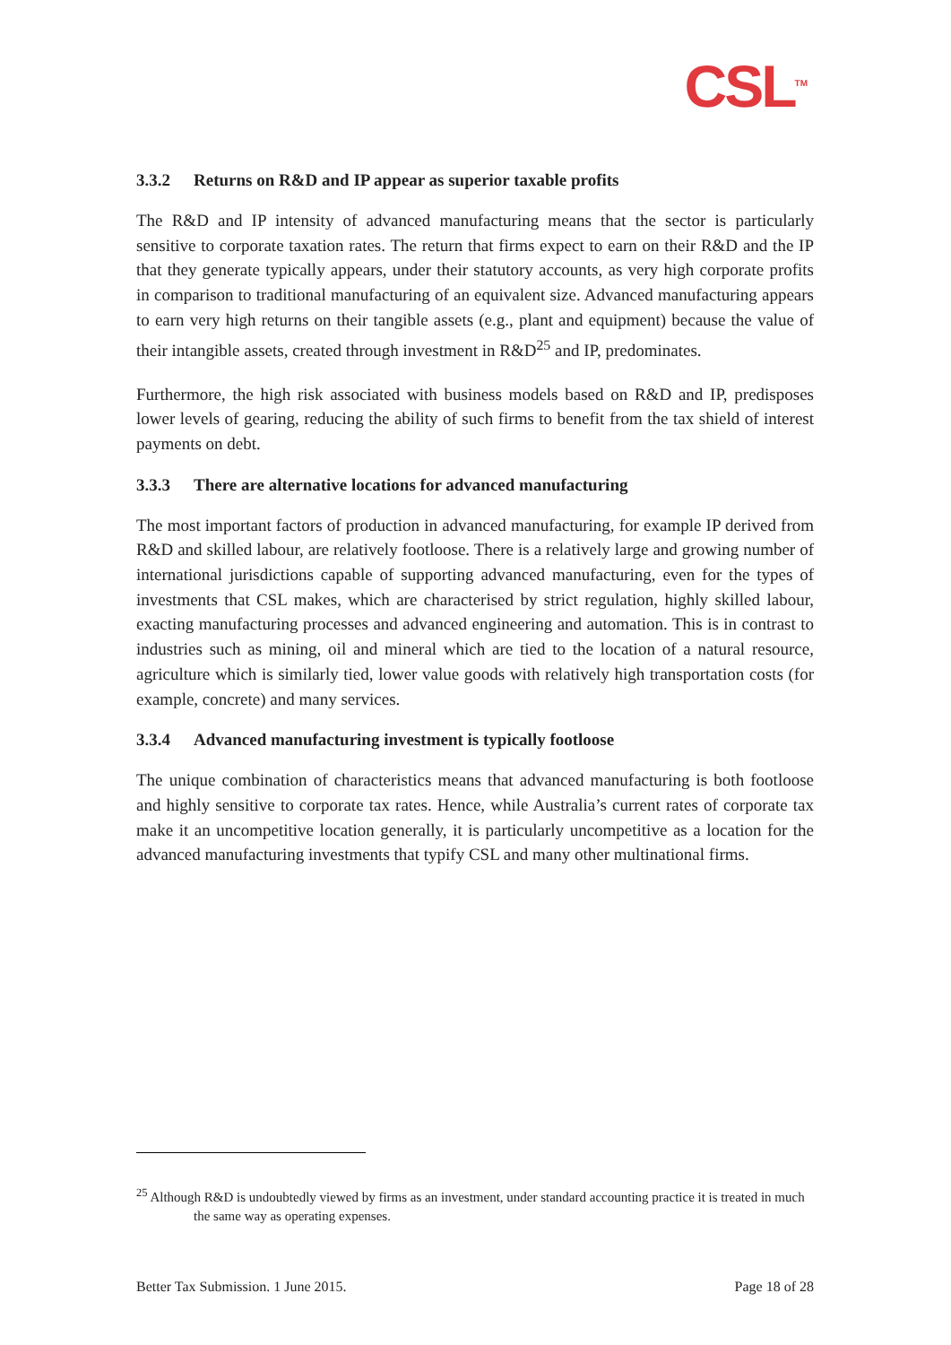CSL<sup>TM</sup>
3.3.2 Returns on R&D and IP appear as superior taxable profits
The R&D and IP intensity of advanced manufacturing means that the sector is particularly sensitive to corporate taxation rates. The return that firms expect to earn on their R&D and the IP that they generate typically appears, under their statutory accounts, as very high corporate profits in comparison to traditional manufacturing of an equivalent size. Advanced manufacturing appears to earn very high returns on their tangible assets (e.g., plant and equipment) because the value of their intangible assets, created through investment in R&D<sup>25</sup> and IP, predominates.
Furthermore, the high risk associated with business models based on R&D and IP, predisposes lower levels of gearing, reducing the ability of such firms to benefit from the tax shield of interest payments on debt.
3.3.3 There are alternative locations for advanced manufacturing
The most important factors of production in advanced manufacturing, for example IP derived from R&D and skilled labour, are relatively footloose. There is a relatively large and growing number of international jurisdictions capable of supporting advanced manufacturing, even for the types of investments that CSL makes, which are characterised by strict regulation, highly skilled labour, exacting manufacturing processes and advanced engineering and automation. This is in contrast to industries such as mining, oil and mineral which are tied to the location of a natural resource, agriculture which is similarly tied, lower value goods with relatively high transportation costs (for example, concrete) and many services.
3.3.4 Advanced manufacturing investment is typically footloose
The unique combination of characteristics means that advanced manufacturing is both footloose and highly sensitive to corporate tax rates. Hence, while Australia’s current rates of corporate tax make it an uncompetitive location generally, it is particularly uncompetitive as a location for the advanced manufacturing investments that typify CSL and many other multinational firms.
<sup>25</sup> Although R&D is undoubtedly viewed by firms as an investment, under standard accounting practice it is treated in much the same way as operating expenses.
Better Tax Submission. 1 June 2015. Page 18 of 28